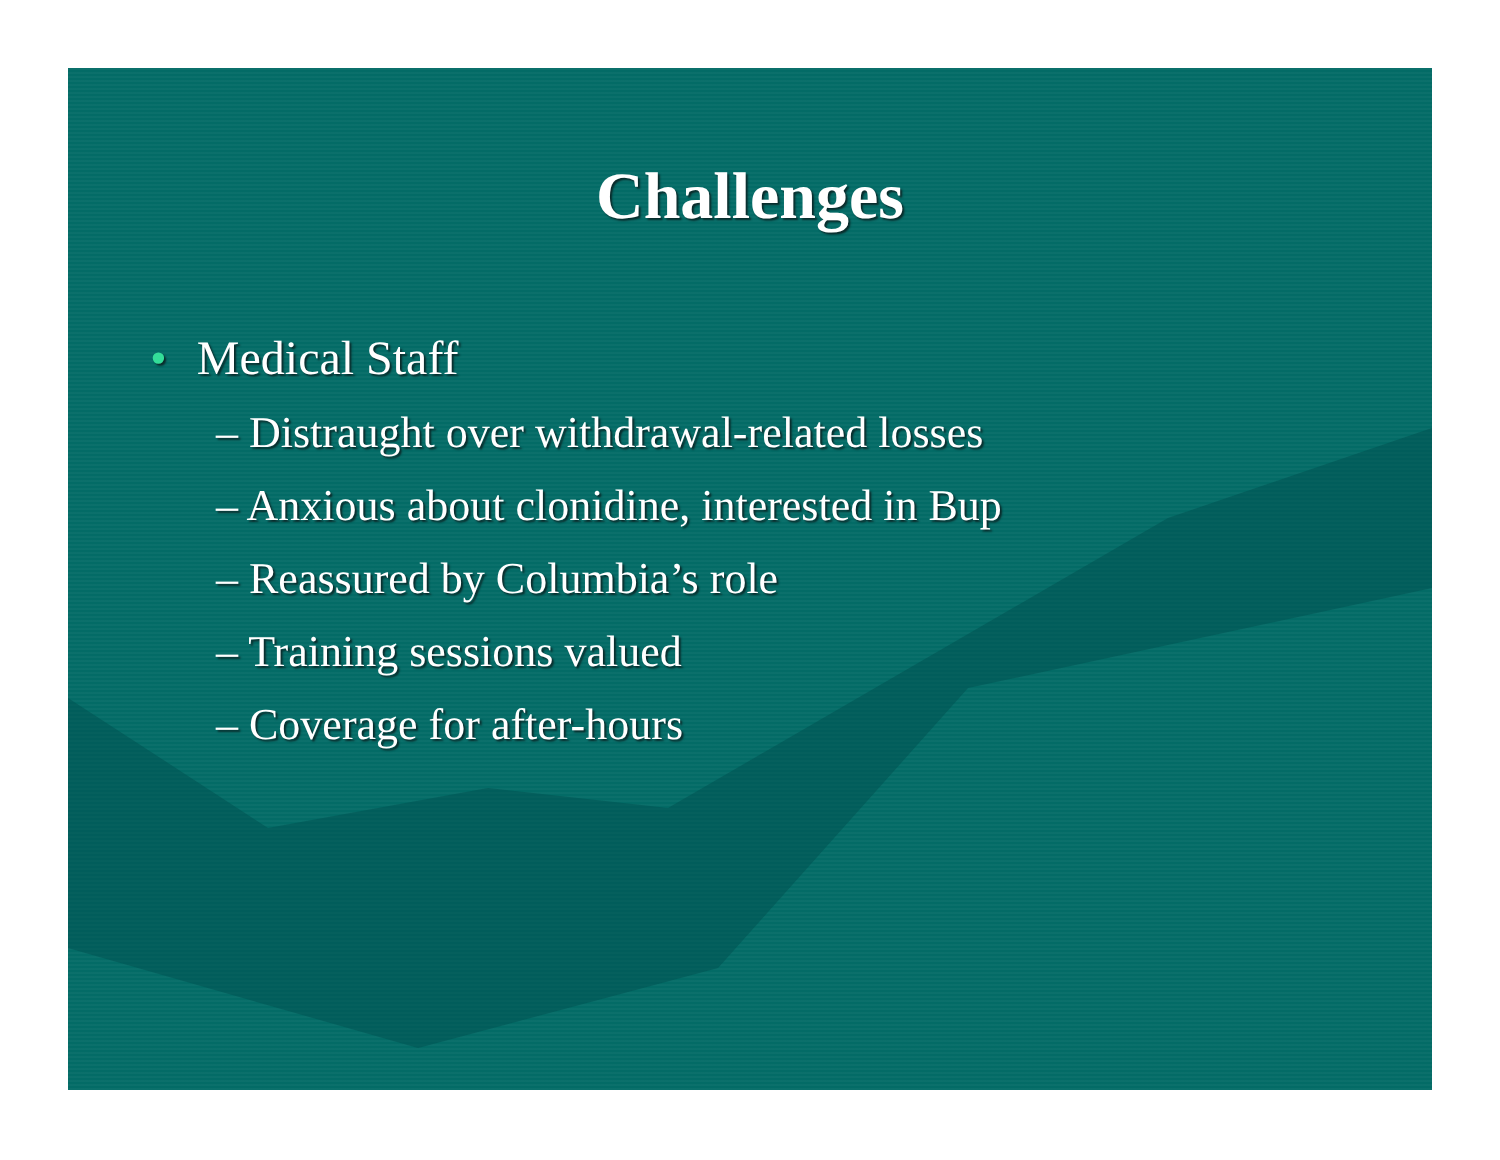Challenges
• Medical Staff
– Distraught over withdrawal-related losses
– Anxious about clonidine, interested in Bup
– Reassured by Columbia’s role
– Training sessions valued
– Coverage for after-hours